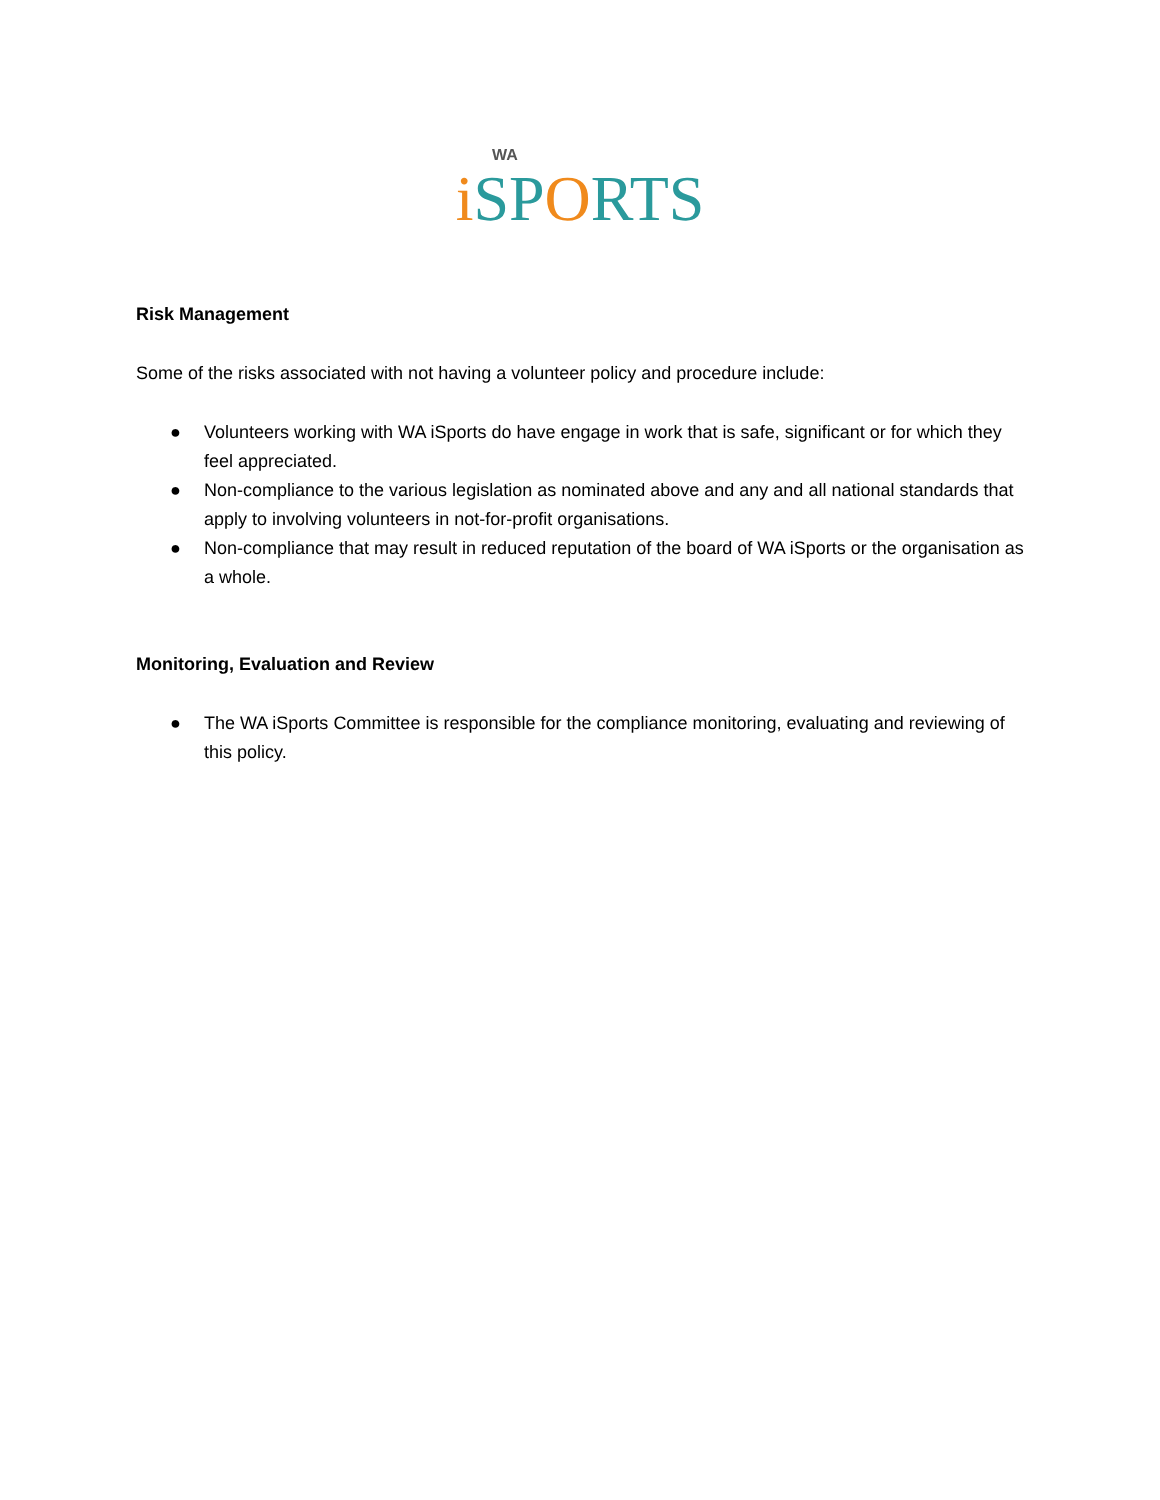WA
i SPORTS
Risk Management
Some of the risks associated with not having a volunteer policy and procedure include:
● Volunteers working with WA iSports do have engage in work that is safe, significant or for which they feel appreciated.
● Non-compliance to the various legislation as nominated above and any and all national standards that apply to involving volunteers in not-for-profit organisations.
● Non-compliance that may result in reduced reputation of the board of WA iSports or the organisation as a whole.
Monitoring, Evaluation and Review
● The WA iSports Committee is responsible for the compliance monitoring, evaluating and reviewing of this policy.